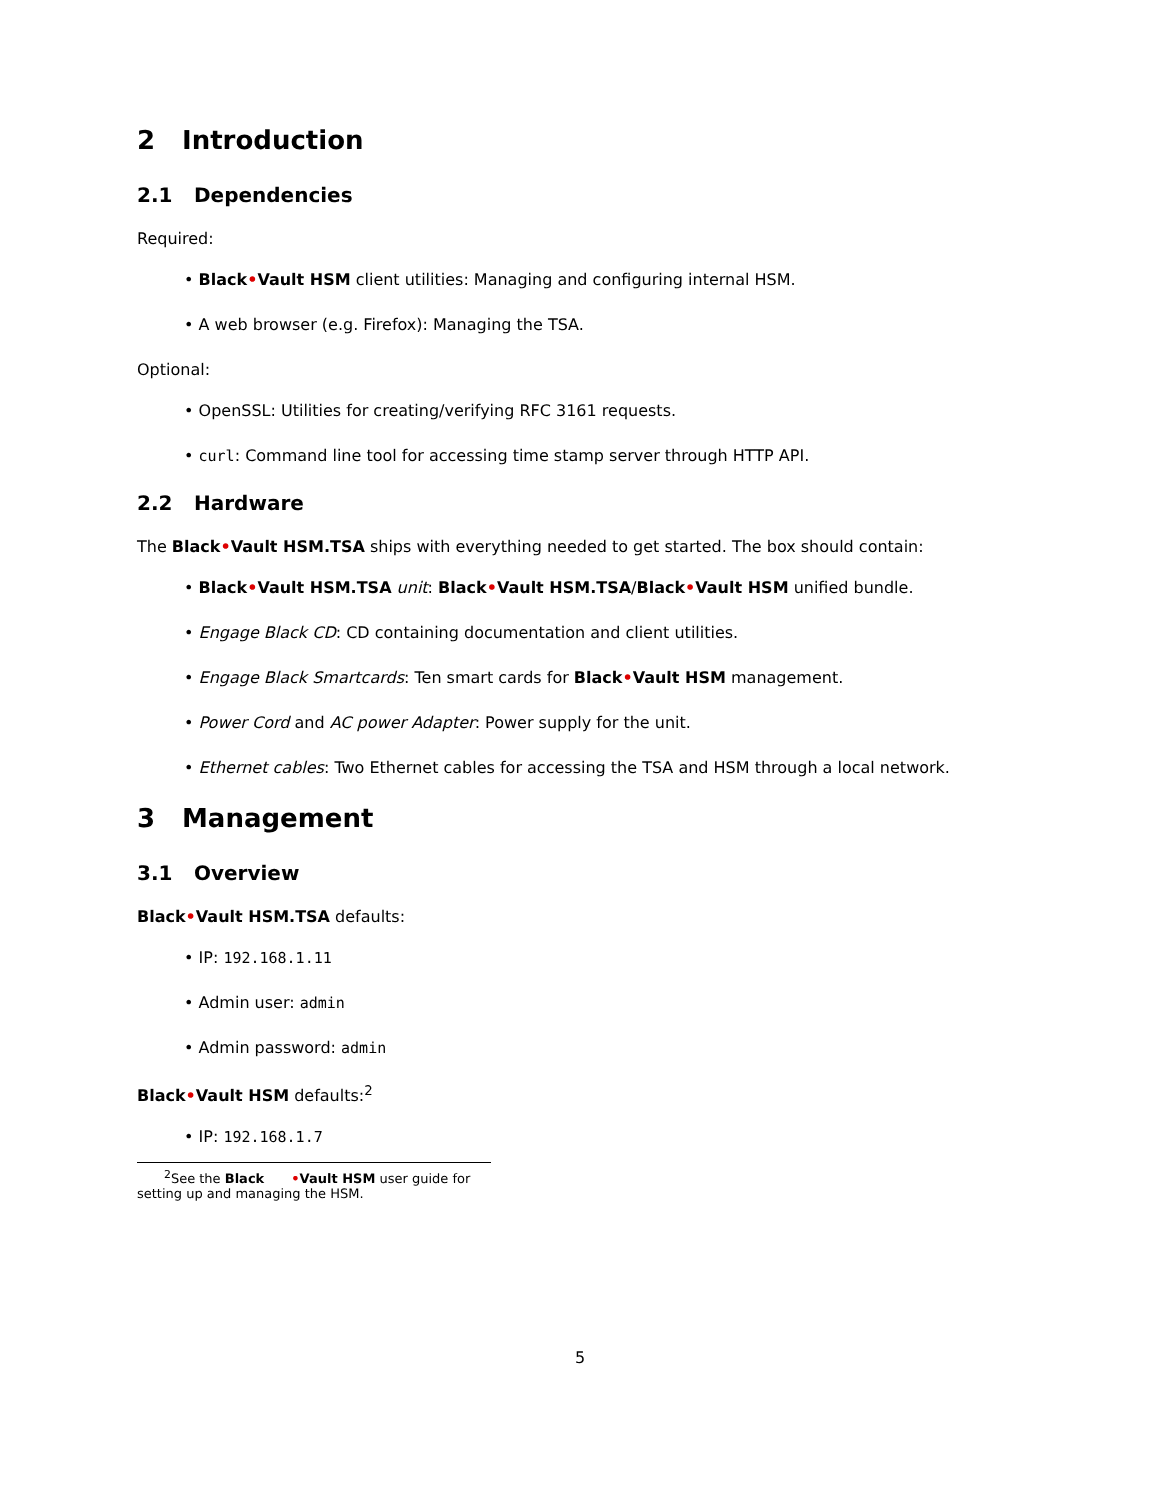2 Introduction
2.1 Dependencies
Required:
Black•Vault HSM client utilities: Managing and configuring internal HSM.
A web browser (e.g. Firefox): Managing the TSA.
Optional:
OpenSSL: Utilities for creating/verifying RFC 3161 requests.
curl: Command line tool for accessing time stamp server through HTTP API.
2.2 Hardware
The Black•Vault HSM.TSA ships with everything needed to get started. The box should contain:
Black•Vault HSM.TSA unit: Black•Vault HSM.TSA/Black•Vault HSM unified bundle.
Engage Black CD: CD containing documentation and client utilities.
Engage Black Smartcards: Ten smart cards for Black•Vault HSM management.
Power Cord and AC power Adapter: Power supply for the unit.
Ethernet cables: Two Ethernet cables for accessing the TSA and HSM through a local network.
3 Management
3.1 Overview
Black•Vault HSM.TSA defaults:
IP: 192.168.1.11
Admin user: admin
Admin password: admin
Black•Vault HSM defaults:<sup>2</sup>
IP: 192.168.1.7
<sup>2</sup> See the Black •Vault HSM user guide for setting up and managing the HSM.
5